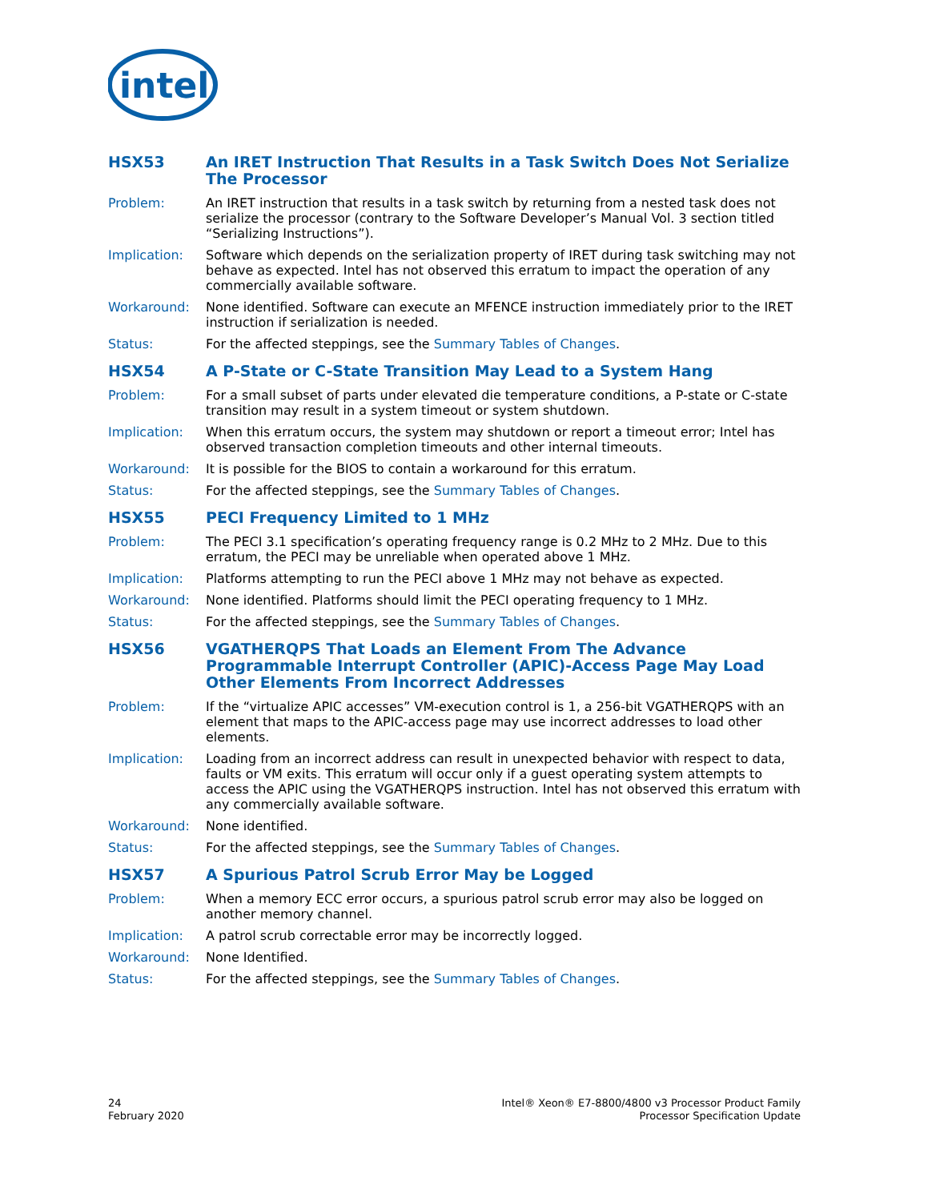intel
HSX53 An IRET Instruction That Results in a Task Switch Does Not Serialize The Processor
Problem: An IRET instruction that results in a task switch by returning from a nested task does not serialize the processor (contrary to the Software Developer’s Manual Vol. 3 section titled “Serializing Instructions”).
Implication: Software which depends on the serialization property of IRET during task switching may not behave as expected. Intel has not observed this erratum to impact the operation of any commercially available software.
Workaround: None identified. Software can execute an MFENCE instruction immediately prior to the IRET instruction if serialization is needed.
Status: For the affected steppings, see the Summary Tables of Changes.
HSX54 A P-State or C-State Transition May Lead to a System Hang
Problem: For a small subset of parts under elevated die temperature conditions, a P-state or C-state transition may result in a system timeout or system shutdown.
Implication: When this erratum occurs, the system may shutdown or report a timeout error; Intel has observed transaction completion timeouts and other internal timeouts.
Workaround: It is possible for the BIOS to contain a workaround for this erratum.
Status: For the affected steppings, see the Summary Tables of Changes.
HSX55 PECI Frequency Limited to 1 MHz
Problem: The PECI 3.1 specification’s operating frequency range is 0.2 MHz to 2 MHz. Due to this erratum, the PECI may be unreliable when operated above 1 MHz.
Implication: Platforms attempting to run the PECI above 1 MHz may not behave as expected.
Workaround: None identified. Platforms should limit the PECI operating frequency to 1 MHz.
Status: For the affected steppings, see the Summary Tables of Changes.
HSX56 VGATHERQPS That Loads an Element From The Advance Programmable Interrupt Controller (APIC)-Access Page May Load Other Elements From Incorrect Addresses
Problem: If the “virtualize APIC accesses” VM-execution control is 1, a 256-bit VGATHERQPS with an element that maps to the APIC-access page may use incorrect addresses to load other elements.
Implication: Loading from an incorrect address can result in unexpected behavior with respect to data, faults or VM exits. This erratum will occur only if a guest operating system attempts to access the APIC using the VGATHERQPS instruction. Intel has not observed this erratum with any commercially available software.
Workaround: None identified.
Status: For the affected steppings, see the Summary Tables of Changes.
HSX57 A Spurious Patrol Scrub Error May be Logged
Problem: When a memory ECC error occurs, a spurious patrol scrub error may also be logged on another memory channel.
Implication: A patrol scrub correctable error may be incorrectly logged.
Workaround: None Identified.
Status: For the affected steppings, see the Summary Tables of Changes.
24
February 2020
Intel® Xeon® E7-8800/4800 v3 Processor Product Family
Processor Specification Update